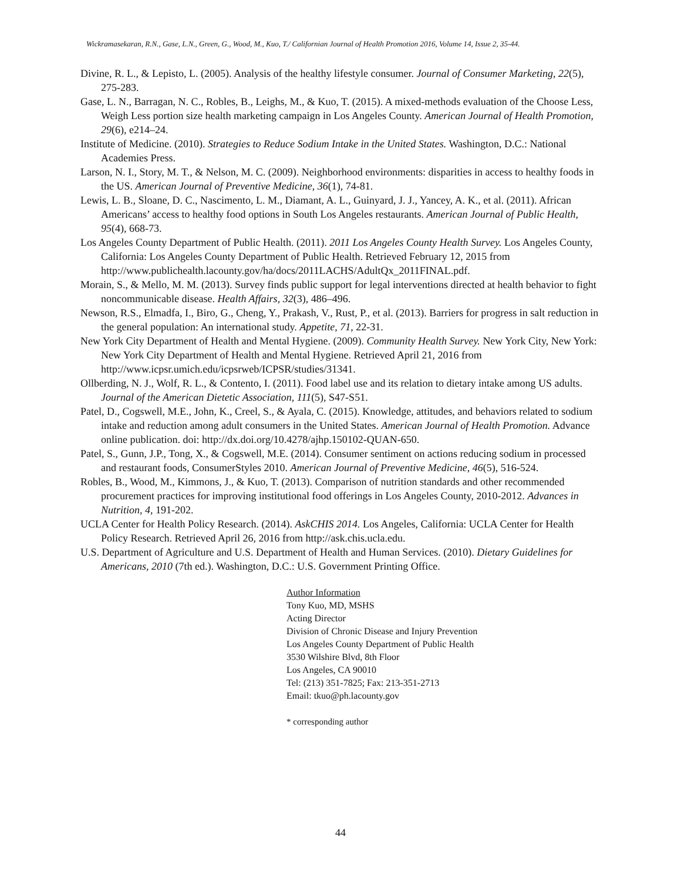Wickramasekaran, R.N., Gase, L.N., Green, G., Wood, M., Kuo, T./ Californian Journal of Health Promotion 2016, Volume 14, Issue 2, 35-44.
Divine, R. L., & Lepisto, L. (2005). Analysis of the healthy lifestyle consumer. Journal of Consumer Marketing, 22(5), 275-283.
Gase, L. N., Barragan, N. C., Robles, B., Leighs, M., & Kuo, T. (2015). A mixed-methods evaluation of the Choose Less, Weigh Less portion size health marketing campaign in Los Angeles County. American Journal of Health Promotion, 29(6), e214–24.
Institute of Medicine. (2010). Strategies to Reduce Sodium Intake in the United States. Washington, D.C.: National Academies Press.
Larson, N. I., Story, M. T., & Nelson, M. C. (2009). Neighborhood environments: disparities in access to healthy foods in the US. American Journal of Preventive Medicine, 36(1), 74-81.
Lewis, L. B., Sloane, D. C., Nascimento, L. M., Diamant, A. L., Guinyard, J. J., Yancey, A. K., et al. (2011). African Americans’ access to healthy food options in South Los Angeles restaurants. American Journal of Public Health, 95(4), 668-73.
Los Angeles County Department of Public Health. (2011). 2011 Los Angeles County Health Survey. Los Angeles County, California: Los Angeles County Department of Public Health. Retrieved February 12, 2015 from http://www.publichealth.lacounty.gov/ha/docs/2011LACHS/AdultQx_2011FINAL.pdf.
Morain, S., & Mello, M. M. (2013). Survey finds public support for legal interventions directed at health behavior to fight noncommunicable disease. Health Affairs, 32(3), 486–496.
Newson, R.S., Elmadfa, I., Biro, G., Cheng, Y., Prakash, V., Rust, P., et al. (2013). Barriers for progress in salt reduction in the general population: An international study. Appetite, 71, 22-31.
New York City Department of Health and Mental Hygiene. (2009). Community Health Survey. New York City, New York: New York City Department of Health and Mental Hygiene. Retrieved April 21, 2016 from http://www.icpsr.umich.edu/icpsrweb/ICPSR/studies/31341.
Ollberding, N. J., Wolf, R. L., & Contento, I. (2011). Food label use and its relation to dietary intake among US adults. Journal of the American Dietetic Association, 111(5), S47-S51.
Patel, D., Cogswell, M.E., John, K., Creel, S., & Ayala, C. (2015). Knowledge, attitudes, and behaviors related to sodium intake and reduction among adult consumers in the United States. American Journal of Health Promotion. Advance online publication. doi: http://dx.doi.org/10.4278/ajhp.150102-QUAN-650.
Patel, S., Gunn, J.P., Tong, X., & Cogswell, M.E. (2014). Consumer sentiment on actions reducing sodium in processed and restaurant foods, ConsumerStyles 2010. American Journal of Preventive Medicine, 46(5), 516-524.
Robles, B., Wood, M., Kimmons, J., & Kuo, T. (2013). Comparison of nutrition standards and other recommended procurement practices for improving institutional food offerings in Los Angeles County, 2010-2012. Advances in Nutrition, 4, 191-202.
UCLA Center for Health Policy Research. (2014). AskCHIS 2014. Los Angeles, California: UCLA Center for Health Policy Research. Retrieved April 26, 2016 from http://ask.chis.ucla.edu.
U.S. Department of Agriculture and U.S. Department of Health and Human Services. (2010). Dietary Guidelines for Americans, 2010 (7th ed.). Washington, D.C.: U.S. Government Printing Office.
Author Information
Tony Kuo, MD, MSHS
Acting Director
Division of Chronic Disease and Injury Prevention
Los Angeles County Department of Public Health
3530 Wilshire Blvd, 8th Floor
Los Angeles, CA 90010
Tel: (213) 351-7825; Fax: 213-351-2713
Email: tkuo@ph.lacounty.gov
* corresponding author
44